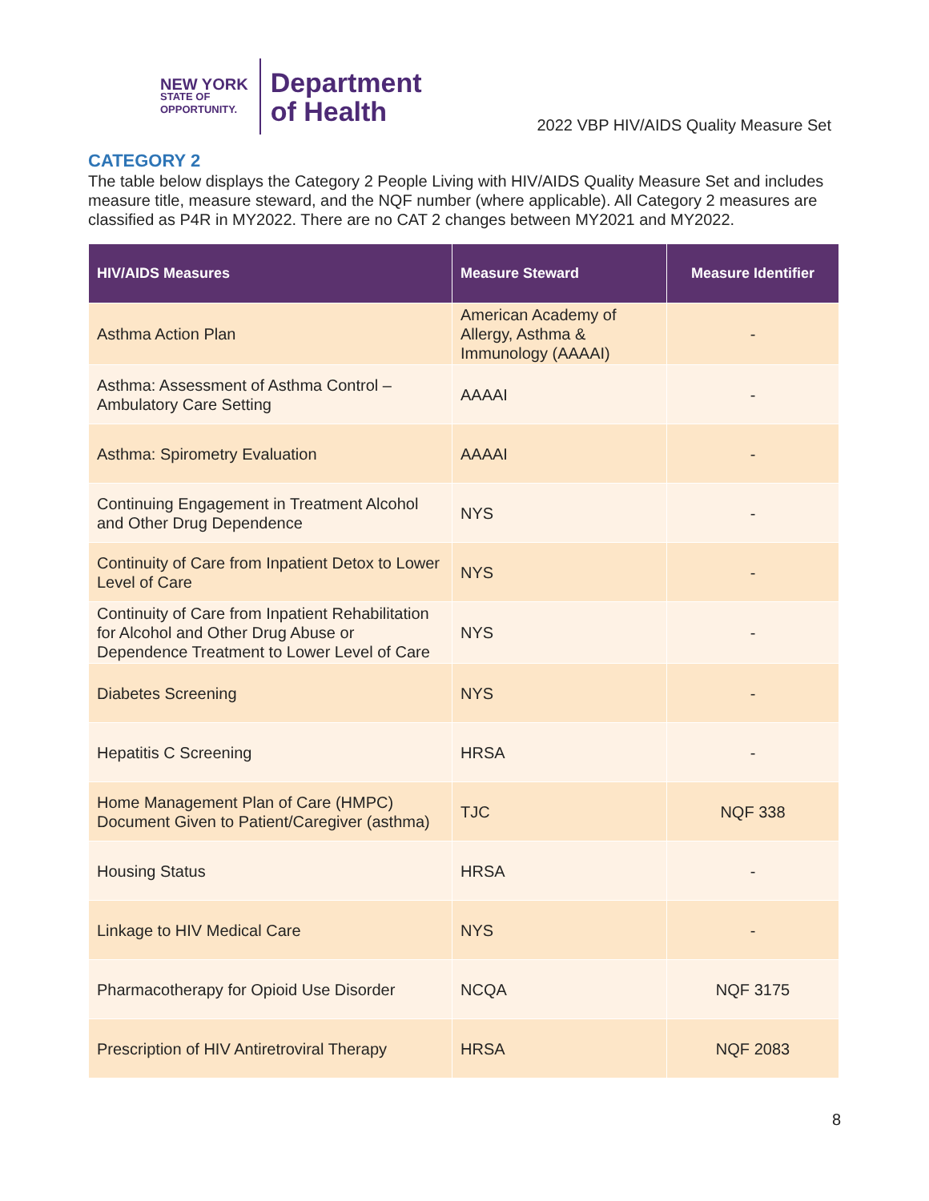NEW YORK
STATE OF
OPPORTUNITY.
Department
of Health
2022 VBP HIV/AIDS Quality Measure Set
CATEGORY 2
The table below displays the Category 2 People Living with HIV/AIDS Quality Measure Set and includes measure title, measure steward, and the NQF number (where applicable). All Category 2 measures are classified as P4R in MY2022. There are no CAT 2 changes between MY2021 and MY2022.
| HIV/AIDS Measures | Measure Steward | Measure Identifier |
| --- | --- | --- |
| Asthma Action Plan | American Academy of Allergy, Asthma & Immunology (AAAAI) | - |
| Asthma: Assessment of Asthma Control – Ambulatory Care Setting | AAAAI | - |
| Asthma: Spirometry Evaluation | AAAAI | - |
| Continuing Engagement in Treatment Alcohol and Other Drug Dependence | NYS | - |
| Continuity of Care from Inpatient Detox to Lower Level of Care | NYS | - |
| Continuity of Care from Inpatient Rehabilitation for Alcohol and Other Drug Abuse or Dependence Treatment to Lower Level of Care | NYS | - |
| Diabetes Screening | NYS | - |
| Hepatitis C Screening | HRSA | - |
| Home Management Plan of Care (HMPC) Document Given to Patient/Caregiver (asthma) | TJC | NQF 338 |
| Housing Status | HRSA | - |
| Linkage to HIV Medical Care | NYS | - |
| Pharmacotherapy for Opioid Use Disorder | NCQA | NQF 3175 |
| Prescription of HIV Antiretroviral Therapy | HRSA | NQF 2083 |
8